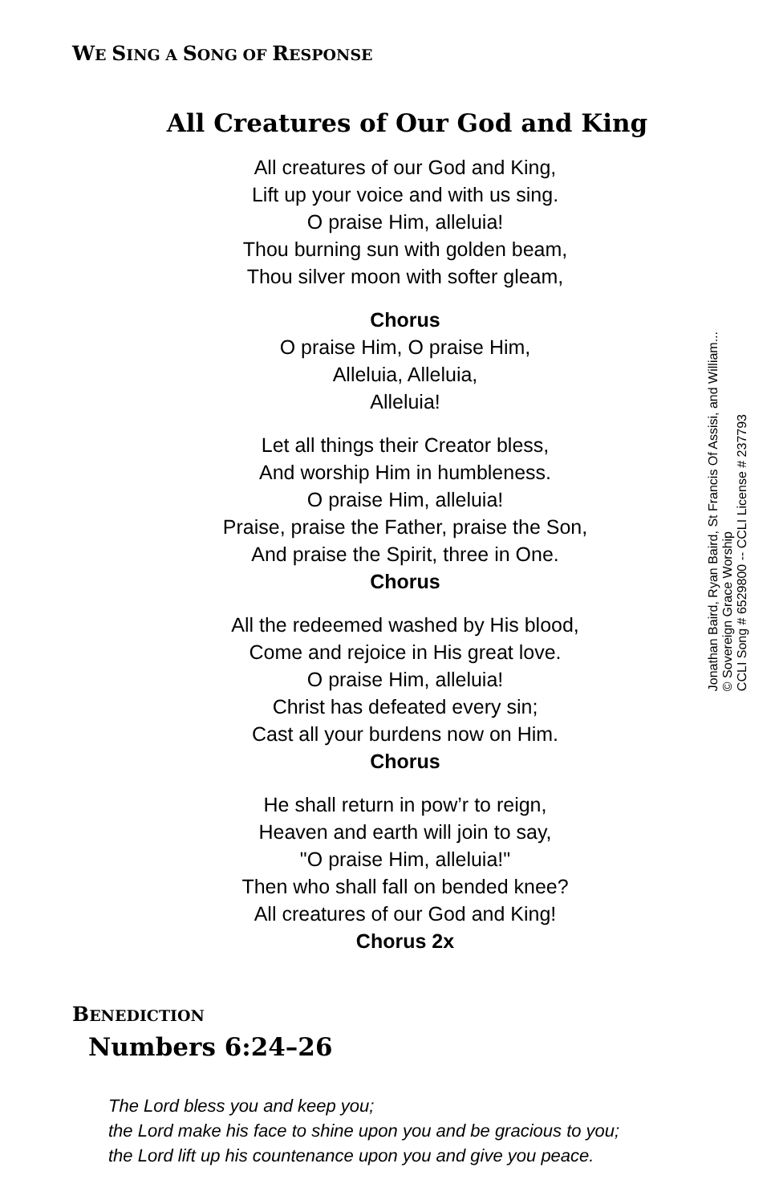WE SING A SONG OF RESPONSE
All Creatures of Our God and King
All creatures of our God and King,
Lift up your voice and with us sing.
O praise Him, alleluia!
Thou burning sun with golden beam,
Thou silver moon with softer gleam,
Chorus
O praise Him, O praise Him,
Alleluia, Alleluia,
Alleluia!
Let all things their Creator bless,
And worship Him in humbleness.
O praise Him, alleluia!
Praise, praise the Father, praise the Son,
And praise the Spirit, three in One.
Chorus
All the redeemed washed by His blood,
Come and rejoice in His great love.
O praise Him, alleluia!
Christ has defeated every sin;
Cast all your burdens now on Him.
Chorus
He shall return in pow’r to reign,
Heaven and earth will join to say,
"O praise Him, alleluia!"
Then who shall fall on bended knee?
All creatures of our God and King!
Chorus 2x
Jonathan Baird, Ryan Baird, St Francis Of Assisi, and William...
© Sovereign Grace Worship
CCLI Song # 6529800 -- CCLI License # 237793
BENEDICTION
Numbers 6:24–26
The Lord bless you and keep you;
the Lord make his face to shine upon you and be gracious to you;
the Lord lift up his countenance upon you and give you peace.